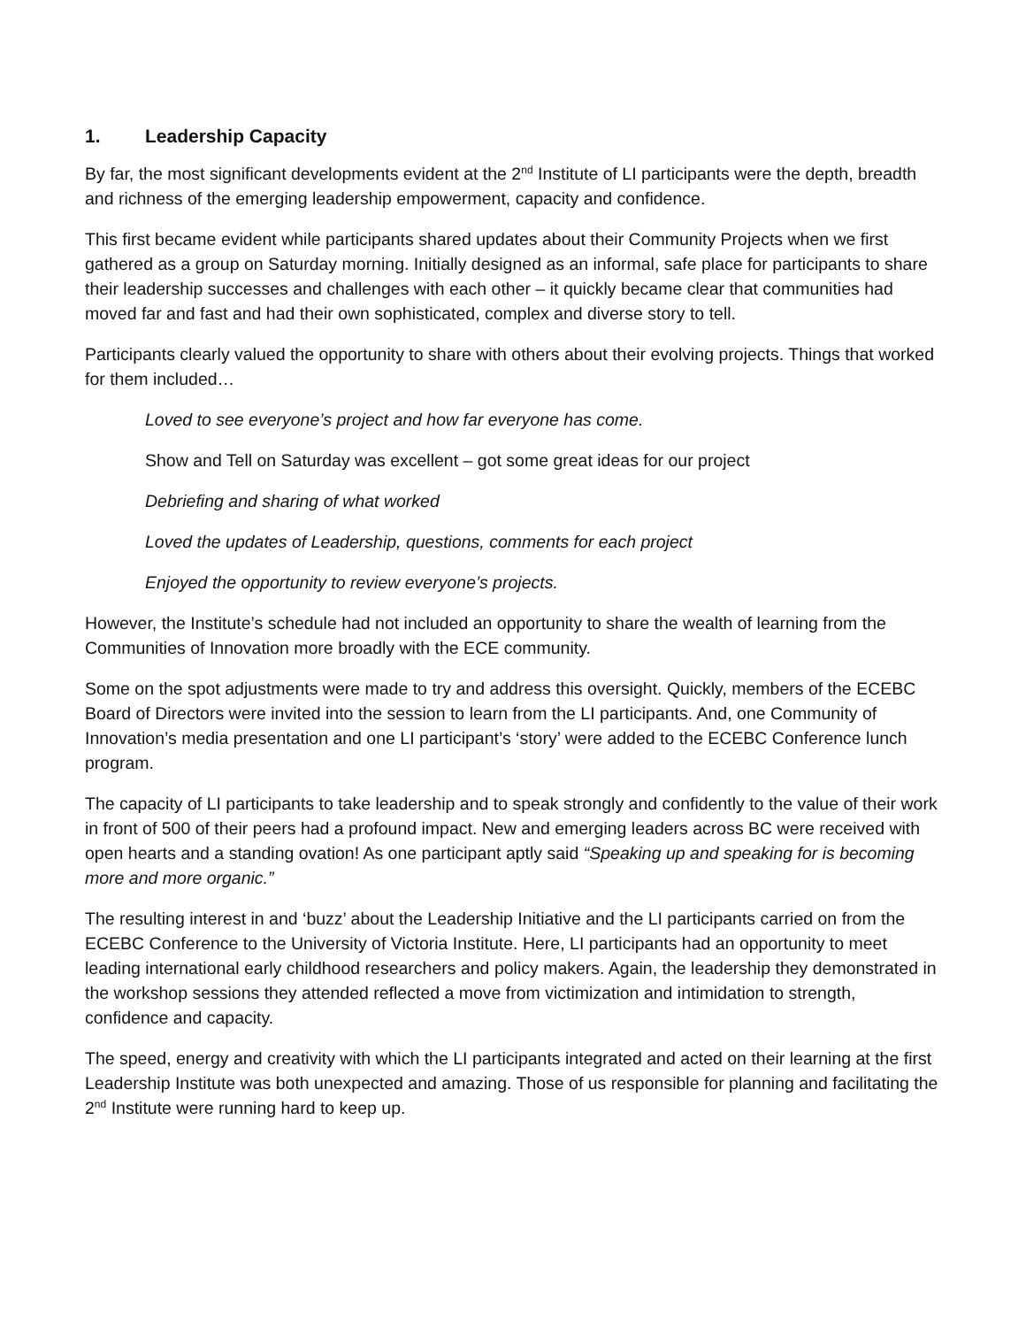1. Leadership Capacity
By far, the most significant developments evident at the 2<sup>nd</sup> Institute of LI participants were the depth, breadth and richness of the emerging leadership empowerment, capacity and confidence.
This first became evident while participants shared updates about their Community Projects when we first gathered as a group on Saturday morning. Initially designed as an informal, safe place for participants to share their leadership successes and challenges with each other – it quickly became clear that communities had moved far and fast and had their own sophisticated, complex and diverse story to tell.
Participants clearly valued the opportunity to share with others about their evolving projects. Things that worked for them included…
Loved to see everyone’s project and how far everyone has come.
Show and Tell on Saturday was excellent – got some great ideas for our project
Debriefing and sharing of what worked
Loved the updates of Leadership, questions, comments for each project
Enjoyed the opportunity to review everyone’s projects.
However, the Institute’s schedule had not included an opportunity to share the wealth of learning from the Communities of Innovation more broadly with the ECE community.
Some on the spot adjustments were made to try and address this oversight. Quickly, members of the ECEBC Board of Directors were invited into the session to learn from the LI participants. And, one Community of Innovation’s media presentation and one LI participant’s ‘story’ were added to the ECEBC Conference lunch program.
The capacity of LI participants to take leadership and to speak strongly and confidently to the value of their work in front of 500 of their peers had a profound impact. New and emerging leaders across BC were received with open hearts and a standing ovation! As one participant aptly said “Speaking up and speaking for is becoming more and more organic.”
The resulting interest in and ‘buzz’ about the Leadership Initiative and the LI participants carried on from the ECEBC Conference to the University of Victoria Institute. Here, LI participants had an opportunity to meet leading international early childhood researchers and policy makers. Again, the leadership they demonstrated in the workshop sessions they attended reflected a move from victimization and intimidation to strength, confidence and capacity.
The speed, energy and creativity with which the LI participants integrated and acted on their learning at the first Leadership Institute was both unexpected and amazing. Those of us responsible for planning and facilitating the 2<sup>nd</sup> Institute were running hard to keep up.